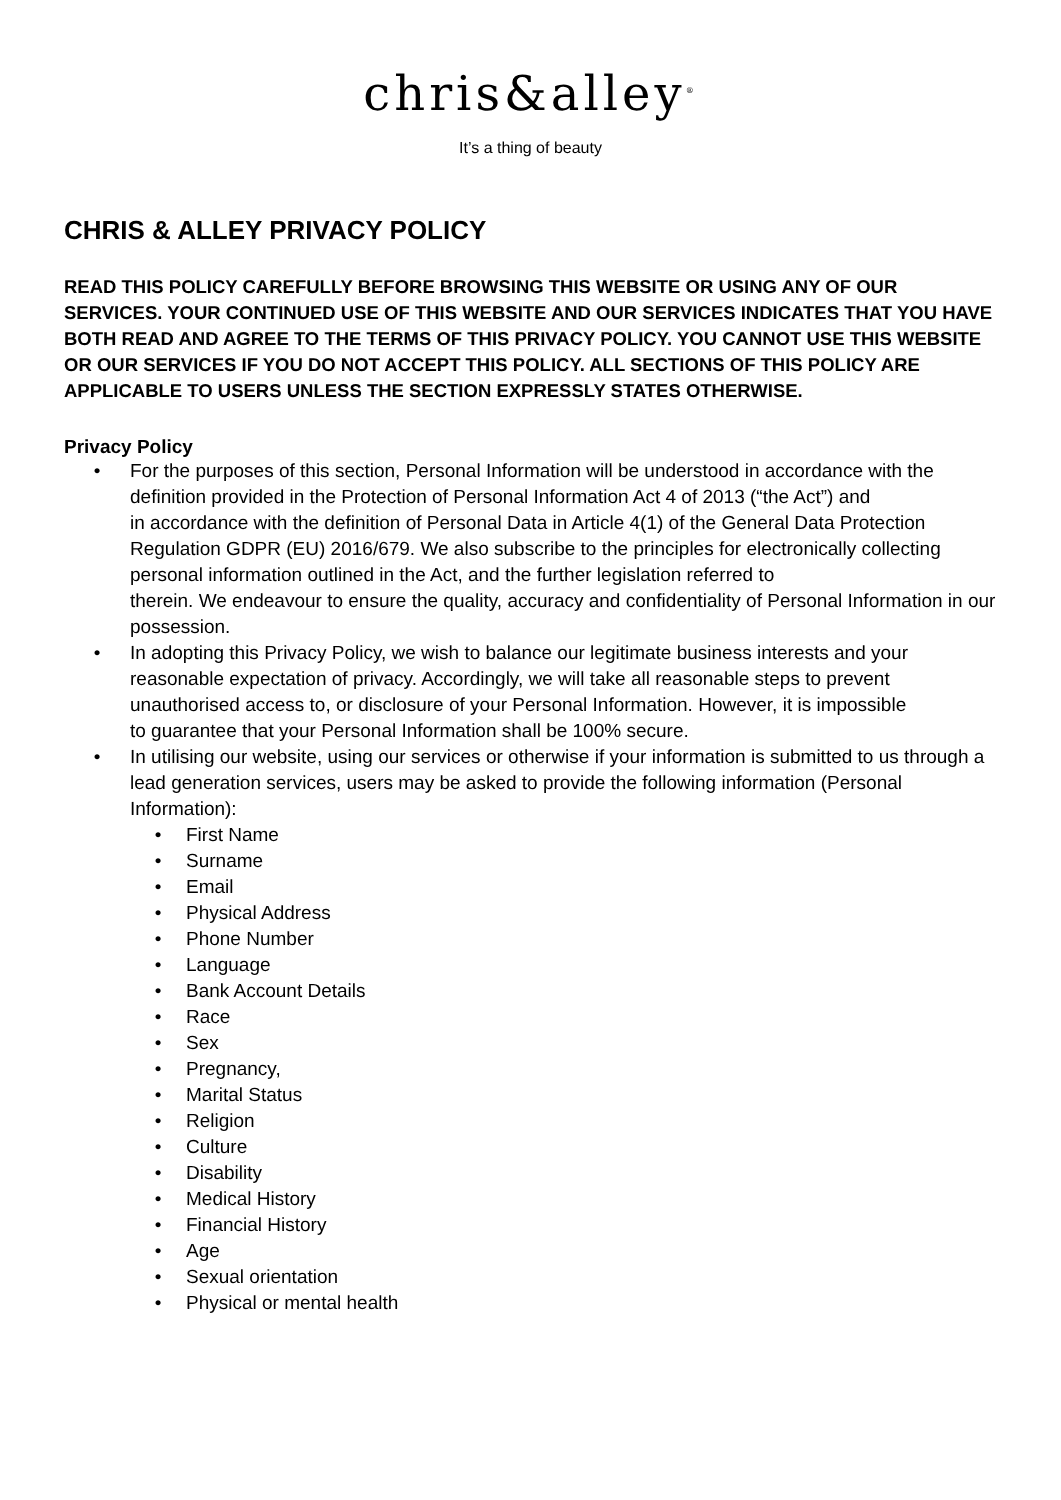chris&alley<sup>®</sup>
It’s a thing of beauty
CHRIS & ALLEY PRIVACY POLICY
READ THIS POLICY CAREFULLY BEFORE BROWSING THIS WEBSITE OR USING ANY OF OUR SERVICES. YOUR CONTINUED USE OF THIS WEBSITE AND OUR SERVICES INDICATES THAT YOU HAVE BOTH READ AND AGREE TO THE TERMS OF THIS PRIVACY POLICY. YOU CANNOT USE THIS WEBSITE OR OUR SERVICES IF YOU DO NOT ACCEPT THIS POLICY. ALL SECTIONS OF THIS POLICY ARE APPLICABLE TO USERS UNLESS THE SECTION EXPRESSLY STATES OTHERWISE.
Privacy Policy
• For the purposes of this section, Personal Information will be understood in accordance with the definition provided in the Protection of Personal Information Act 4 of 2013 (“the Act”) and
in accordance with the definition of Personal Data in Article 4(1) of the General Data Protection Regulation GDPR (EU) 2016/679. We also subscribe to the principles for electronically collecting personal information outlined in the Act, and the further legislation referred to
therein. We endeavour to ensure the quality, accuracy and confidentiality of Personal Information in our possession.
• In adopting this Privacy Policy, we wish to balance our legitimate business interests and your reasonable expectation of privacy. Accordingly, we will take all reasonable steps to prevent unauthorised access to, or disclosure of your Personal Information. However, it is impossible
to guarantee that your Personal Information shall be 100% secure.
• In utilising our website, using our services or otherwise if your information is submitted to us through a lead generation services, users may be asked to provide the following information (Personal Information):
• First Name
• Surname
• Email
• Physical Address
• Phone Number
• Language
• Bank Account Details
• Race
• Sex
• Pregnancy,
• Marital Status
• Religion
• Culture
• Disability
• Medical History
• Financial History
• Age
• Sexual orientation
• Physical or mental health